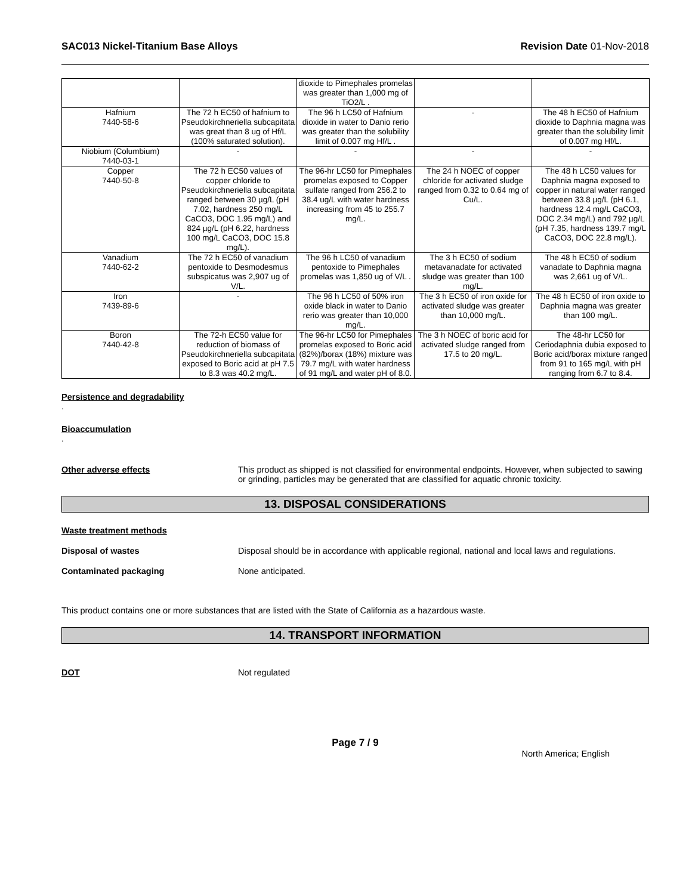SAC013 Nickel-Titanium Base Alloys Revision Date 01-Nov-2018
| | | dioxide to Pimephales promelas was greater than 1,000 mg of TiO2/L . | | |
| Hafnium 7440-58-6 | The 72 h EC50 of hafnium to Pseudokirchneriella subcapitata was great than 8 ug of Hf/L (100% saturated solution). | The 96 h LC50 of Hafnium dioxide in water to Danio rerio was greater than the solubility limit of 0.007 mg Hf/L . | - | The 48 h EC50 of Hafnium dioxide to Daphnia magna was greater than the solubility limit of 0.007 mg Hf/L. |
| Niobium (Columbium) 7440-03-1 | - | - | - | - |
| Copper 7440-50-8 | The 72 h EC50 values of copper chloride to Pseudokirchneriella subcapitata ranged between 30 µg/L (pH 7.02, hardness 250 mg/L CaCO3, DOC 1.95 mg/L) and 824 µg/L (pH 6.22, hardness 100 mg/L CaCO3, DOC 15.8 mg/L). | The 96-hr LC50 for Pimephales promelas exposed to Copper sulfate ranged from 256.2 to 38.4 ug/L with water hardness increasing from 45 to 255.7 mg/L. | The 24 h NOEC of copper chloride for activated sludge ranged from 0.32 to 0.64 mg of Cu/L. | The 48 h LC50 values for Daphnia magna exposed to copper in natural water ranged between 33.8 µg/L (pH 6.1, hardness 12.4 mg/L CaCO3, DOC 2.34 mg/L) and 792 µg/L (pH 7.35, hardness 139.7 mg/L CaCO3, DOC 22.8 mg/L). |
| Vanadium 7440-62-2 | The 72 h EC50 of vanadium pentoxide to Desmodesmus subspicatus was 2,907 ug of V/L. | The 96 h LC50 of vanadium pentoxide to Pimephales promelas was 1,850 ug of V/L . | The 3 h EC50 of sodium metavanadate for activated sludge was greater than 100 mg/L. | The 48 h EC50 of sodium vanadate to Daphnia magna was 2,661 ug of V/L. |
| Iron 7439-89-6 | - | The 96 h LC50 of 50% iron oxide black in water to Danio rerio was greater than 10,000 mg/L. | The 3 h EC50 of iron oxide for activated sludge was greater than 10,000 mg/L. | The 48 h EC50 of iron oxide to Daphnia magna was greater than 100 mg/L. |
| Boron 7440-42-8 | The 72-h EC50 value for reduction of biomass of Pseudokirchneriella subcapitata exposed to Boric acid at pH 7.5 to 8.3 was 40.2 mg/L. | The 96-hr LC50 for Pimephales promelas exposed to Boric acid (82%)/borax (18%) mixture was 79.7 mg/L with water hardness of 91 mg/L and water pH of 8.0. | The 3 h NOEC of boric acid for activated sludge ranged from 17.5 to 20 mg/L. | The 48-hr LC50 for Ceriodaphnia dubia exposed to Boric acid/borax mixture ranged from 91 to 165 mg/L with pH ranging from 6.7 to 8.4. |
Persistence and degradability
.
Bioaccumulation
.
Other adverse effects This product as shipped is not classified for environmental endpoints. However, when subjected to sawing or grinding, particles may be generated that are classified for aquatic chronic toxicity.
13. DISPOSAL CONSIDERATIONS
Waste treatment methods
Disposal of wastes Disposal should be in accordance with applicable regional, national and local laws and regulations.
Contaminated packaging None anticipated.
This product contains one or more substances that are listed with the State of California as a hazardous waste.
14. TRANSPORT INFORMATION
DOT Not regulated
Page 7 / 9
North America; English